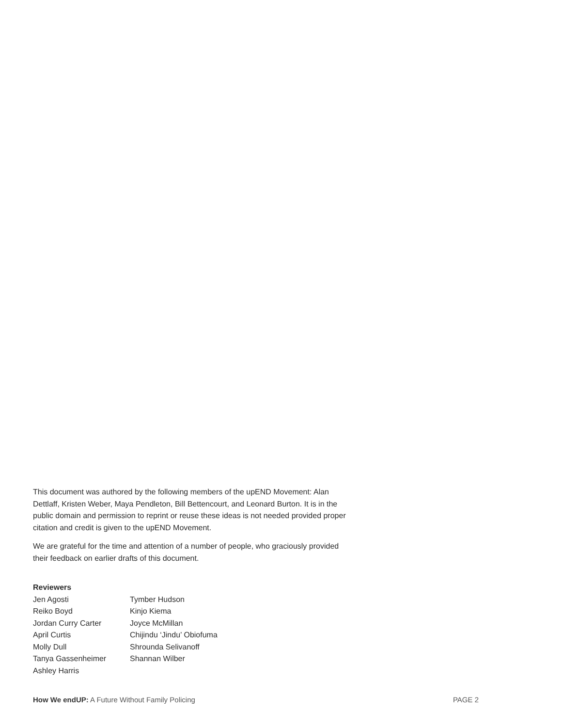This document was authored by the following members of the upEND Movement: Alan Dettlaff, Kristen Weber, Maya Pendleton, Bill Bettencourt, and Leonard Burton. It is in the public domain and permission to reprint or reuse these ideas is not needed provided proper citation and credit is given to the upEND Movement.
We are grateful for the time and attention of a number of people, who graciously provided their feedback on earlier drafts of this document.
Reviewers
Jen Agosti
Reiko Boyd
Jordan Curry Carter
April Curtis
Molly Dull
Tanya Gassenheimer
Ashley Harris
Tymber Hudson
Kinjo Kiema
Joyce McMillan
Chijindu ‘Jindu’ Obiofuma
Shrounda Selivanoff
Shannan Wilber
How We endUP: A Future Without Family Policing PAGE 2